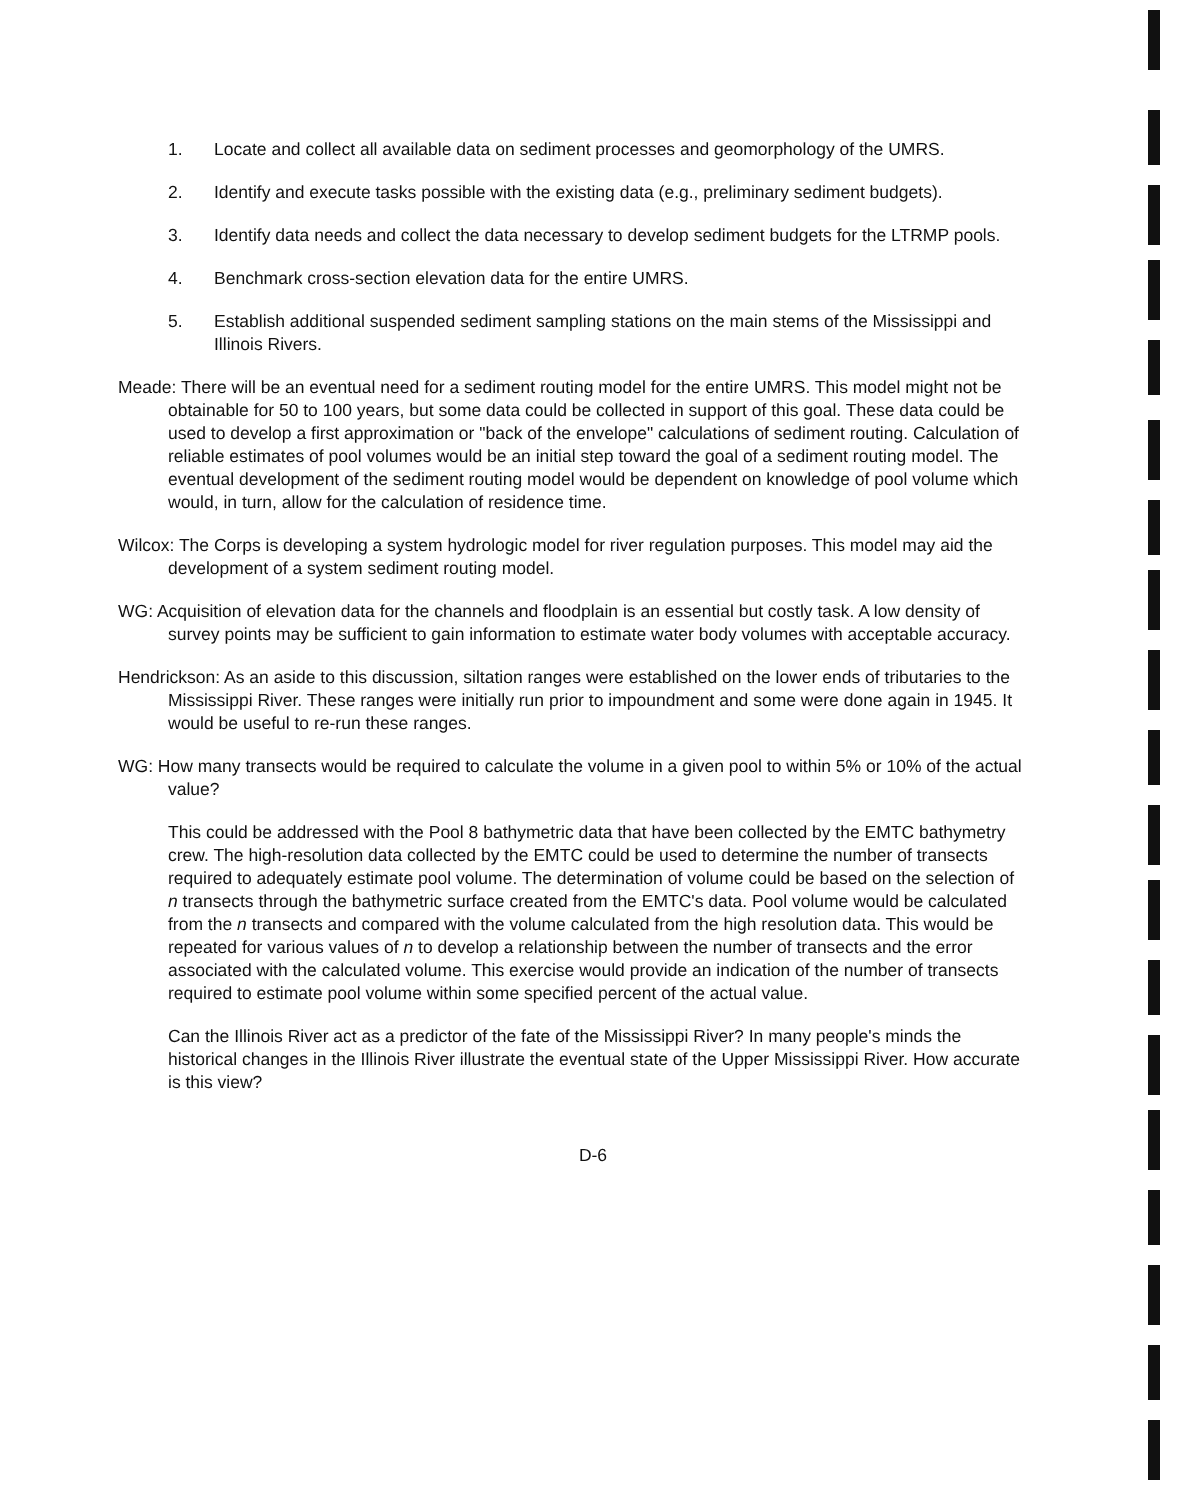1. Locate and collect all available data on sediment processes and geomorphology of the UMRS.
2. Identify and execute tasks possible with the existing data (e.g., preliminary sediment budgets).
3. Identify data needs and collect the data necessary to develop sediment budgets for the LTRMP pools.
4. Benchmark cross-section elevation data for the entire UMRS.
5. Establish additional suspended sediment sampling stations on the main stems of the Mississippi and Illinois Rivers.
Meade: There will be an eventual need for a sediment routing model for the entire UMRS. This model might not be obtainable for 50 to 100 years, but some data could be collected in support of this goal. These data could be used to develop a first approximation or "back of the envelope" calculations of sediment routing. Calculation of reliable estimates of pool volumes would be an initial step toward the goal of a sediment routing model. The eventual development of the sediment routing model would be dependent on knowledge of pool volume which would, in turn, allow for the calculation of residence time.
Wilcox: The Corps is developing a system hydrologic model for river regulation purposes. This model may aid the development of a system sediment routing model.
WG: Acquisition of elevation data for the channels and floodplain is an essential but costly task. A low density of survey points may be sufficient to gain information to estimate water body volumes with acceptable accuracy.
Hendrickson: As an aside to this discussion, siltation ranges were established on the lower ends of tributaries to the Mississippi River. These ranges were initially run prior to impoundment and some were done again in 1945. It would be useful to re-run these ranges.
WG: How many transects would be required to calculate the volume in a given pool to within 5% or 10% of the actual value?
This could be addressed with the Pool 8 bathymetric data that have been collected by the EMTC bathymetry crew. The high-resolution data collected by the EMTC could be used to determine the number of transects required to adequately estimate pool volume. The determination of volume could be based on the selection of n transects through the bathymetric surface created from the EMTC's data. Pool volume would be calculated from the n transects and compared with the volume calculated from the high resolution data. This would be repeated for various values of n to develop a relationship between the number of transects and the error associated with the calculated volume. This exercise would provide an indication of the number of transects required to estimate pool volume within some specified percent of the actual value.
Can the Illinois River act as a predictor of the fate of the Mississippi River? In many people's minds the historical changes in the Illinois River illustrate the eventual state of the Upper Mississippi River. How accurate is this view?
D-6